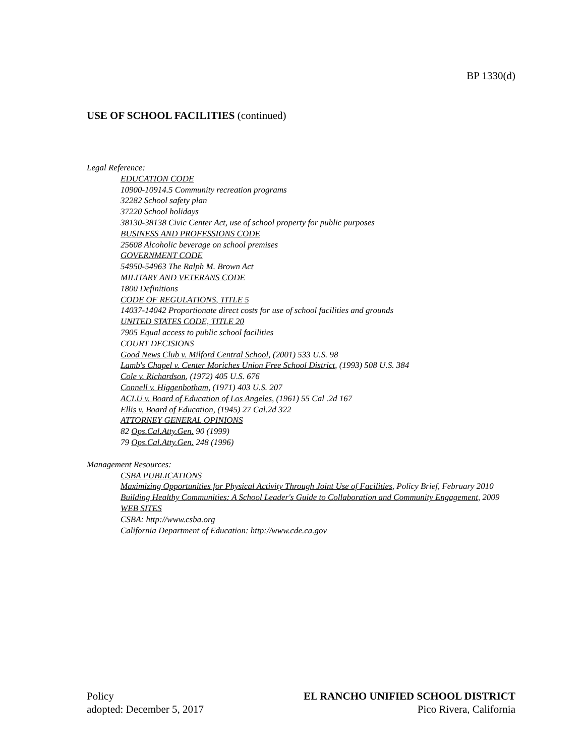BP 1330(d)
USE OF SCHOOL FACILITIES (continued)
Legal Reference:
EDUCATION CODE
10900-10914.5 Community recreation programs
32282 School safety plan
37220 School holidays
38130-38138 Civic Center Act, use of school property for public purposes
BUSINESS AND PROFESSIONS CODE
25608 Alcoholic beverage on school premises
GOVERNMENT CODE
54950-54963 The Ralph M. Brown Act
MILITARY AND VETERANS CODE
1800 Definitions
CODE OF REGULATIONS, TITLE 5
14037-14042 Proportionate direct costs for use of school facilities and grounds
UNITED STATES CODE, TITLE 20
7905 Equal access to public school facilities
COURT DECISIONS
Good News Club v. Milford Central School, (2001) 533 U.S. 98
Lamb's Chapel v. Center Moriches Union Free School District, (1993) 508 U.S. 384
Cole v. Richardson, (1972) 405 U.S. 676
Connell v. Higgenbotham, (1971) 403 U.S. 207
ACLU v. Board of Education of Los Angeles, (1961) 55 Cal .2d 167
Ellis v. Board of Education, (1945) 27 Cal.2d 322
ATTORNEY GENERAL OPINIONS
82 Ops.Cal.Atty.Gen. 90 (1999)
79 Ops.Cal.Atty.Gen. 248 (1996)
Management Resources:
CSBA PUBLICATIONS
Maximizing Opportunities for Physical Activity Through Joint Use of Facilities, Policy Brief, February 2010
Building Healthy Communities: A School Leader's Guide to Collaboration and Community Engagement, 2009
WEB SITES
CSBA: http://www.csba.org
California Department of Education: http://www.cde.ca.gov
Policy
adopted: December 5, 2017
EL RANCHO UNIFIED SCHOOL DISTRICT
Pico Rivera, California